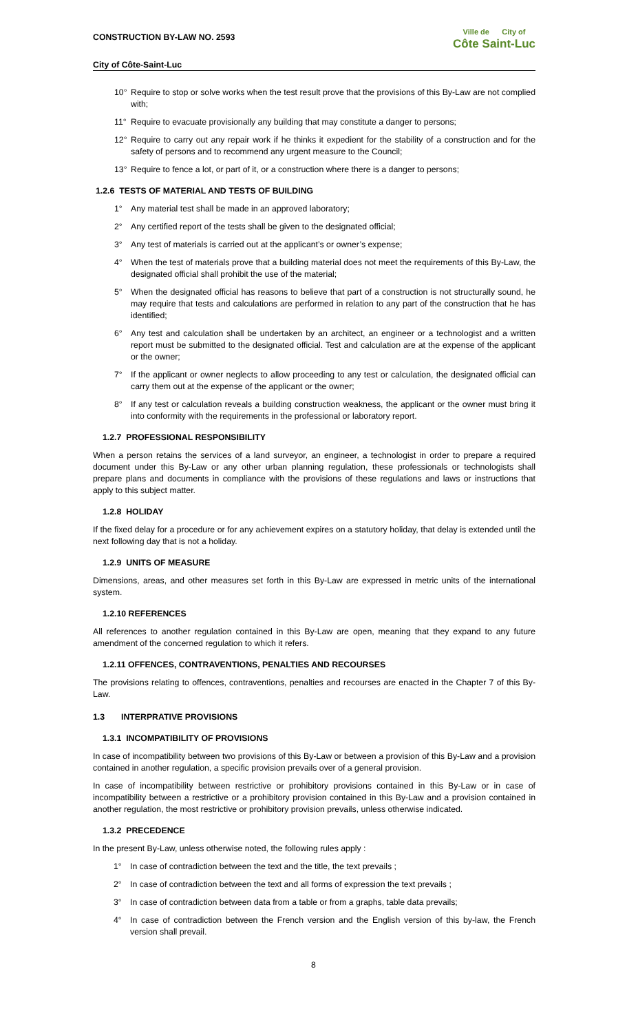CONSTRUCTION BY-LAW NO. 2593
City of Côte-Saint-Luc
Ville de City of
Côte Saint-Luc
10° Require to stop or solve works when the test result prove that the provisions of this By-Law are not complied with;
11° Require to evacuate provisionally any building that may constitute a danger to persons;
12° Require to carry out any repair work if he thinks it expedient for the stability of a construction and for the safety of persons and to recommend any urgent measure to the Council;
13° Require to fence a lot, or part of it, or a construction where there is a danger to persons;
1.2.6 TESTS OF MATERIAL AND TESTS OF BUILDING
1° Any material test shall be made in an approved laboratory;
2° Any certified report of the tests shall be given to the designated official;
3° Any test of materials is carried out at the applicant’s or owner’s expense;
4° When the test of materials prove that a building material does not meet the requirements of this By-Law, the designated official shall prohibit the use of the material;
5° When the designated official has reasons to believe that part of a construction is not structurally sound, he may require that tests and calculations are performed in relation to any part of the construction that he has identified;
6° Any test and calculation shall be undertaken by an architect, an engineer or a technologist and a written report must be submitted to the designated official. Test and calculation are at the expense of the applicant or the owner;
7° If the applicant or owner neglects to allow proceeding to any test or calculation, the designated official can carry them out at the expense of the applicant or the owner;
8° If any test or calculation reveals a building construction weakness, the applicant or the owner must bring it into conformity with the requirements in the professional or laboratory report.
1.2.7 PROFESSIONAL RESPONSIBILITY
When a person retains the services of a land surveyor, an engineer, a technologist in order to prepare a required document under this By-Law or any other urban planning regulation, these professionals or technologists shall prepare plans and documents in compliance with the provisions of these regulations and laws or instructions that apply to this subject matter.
1.2.8 HOLIDAY
If the fixed delay for a procedure or for any achievement expires on a statutory holiday, that delay is extended until the next following day that is not a holiday.
1.2.9 UNITS OF MEASURE
Dimensions, areas, and other measures set forth in this By-Law are expressed in metric units of the international system.
1.2.10 REFERENCES
All references to another regulation contained in this By-Law are open, meaning that they expand to any future amendment of the concerned regulation to which it refers.
1.2.11 OFFENCES, CONTRAVENTIONS, PENALTIES AND RECOURSES
The provisions relating to offences, contraventions, penalties and recourses are enacted in the Chapter 7 of this By-Law.
1.3 INTERPRATIVE PROVISIONS
1.3.1 INCOMPATIBILITY OF PROVISIONS
In case of incompatibility between two provisions of this By-Law or between a provision of this By-Law and a provision contained in another regulation, a specific provision prevails over of a general provision.
In case of incompatibility between restrictive or prohibitory provisions contained in this By-Law or in case of incompatibility between a restrictive or a prohibitory provision contained in this By-Law and a provision contained in another regulation, the most restrictive or prohibitory provision prevails, unless otherwise indicated.
1.3.2 PRECEDENCE
In the present By-Law, unless otherwise noted, the following rules apply :
1° In case of contradiction between the text and the title, the text prevails ;
2° In case of contradiction between the text and all forms of expression the text prevails ;
3° In case of contradiction between data from a table or from a graphs, table data prevails;
4° In case of contradiction between the French version and the English version of this by-law, the French version shall prevail.
8